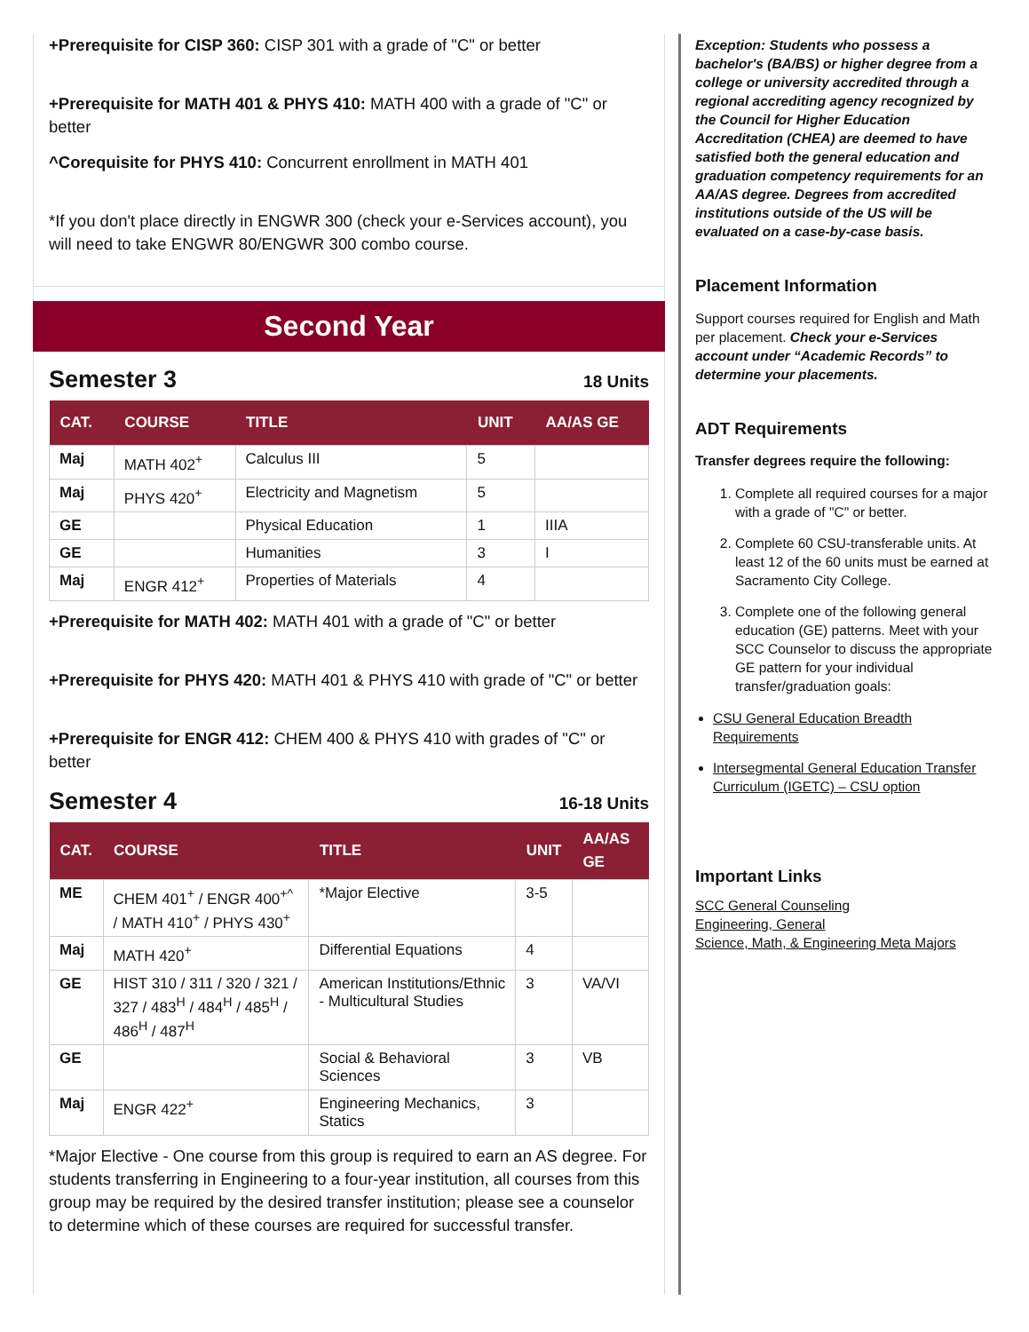+Prerequisite for CISP 360: CISP 301 with a grade of "C" or better
+Prerequisite for MATH 401 & PHYS 410: MATH 400 with a grade of "C" or better
^Corequisite for PHYS 410: Concurrent enrollment in MATH 401
*If you don't place directly in ENGWR 300 (check your e-Services account), you will need to take ENGWR 80/ENGWR 300 combo course.
Second Year
Semester 3
18 Units
| CAT. | COURSE | TITLE | UNIT | AA/AS GE |
| --- | --- | --- | --- | --- |
| Maj | MATH 402<sup>+</sup> | Calculus III | 5 | |
| Maj | PHYS 420<sup>+</sup> | Electricity and Magnetism | 5 | |
| GE | | Physical Education | 1 | IIIA |
| GE | | Humanities | 3 | I |
| Maj | ENGR 412<sup>+</sup> | Properties of Materials | 4 | |
+Prerequisite for MATH 402: MATH 401 with a grade of "C" or better
+Prerequisite for PHYS 420: MATH 401 & PHYS 410 with grade of "C" or better
+Prerequisite for ENGR 412: CHEM 400 & PHYS 410 with grades of "C" or better
Semester 4
16-18 Units
| CAT. | COURSE | TITLE | UNIT | AA/AS GE |
| --- | --- | --- | --- | --- |
| ME | CHEM 401<sup>+</sup> / ENGR 400<sup>+^</sup> / MATH 410<sup>+</sup> / PHYS 430<sup>+</sup> | *Major Elective | 3-5 | |
| Maj | MATH 420<sup>+</sup> | Differential Equations | 4 | |
| GE | HIST 310 / 311 / 320 / 321 / 327 / 483<sup>H</sup> / 484<sup>H</sup> / 485<sup>H</sup> / 486<sup>H</sup> / 487<sup>H</sup> | American Institutions/Ethnic - Multicultural Studies | 3 | VA/VI |
| GE | | Social & Behavioral Sciences | 3 | VB |
| Maj | ENGR 422<sup>+</sup> | Engineering Mechanics, Statics | 3 | |
*Major Elective - One course from this group is required to earn an AS degree. For students transferring in Engineering to a four-year institution, all courses from this group may be required by the desired transfer institution; please see a counselor to determine which of these courses are required for successful transfer.
Exception: Students who possess a bachelor's (BA/BS) or higher degree from a college or university accredited through a regional accrediting agency recognized by the Council for Higher Education Accreditation (CHEA) are deemed to have satisfied both the general education and graduation competency requirements for an AA/AS degree. Degrees from accredited institutions outside of the US will be evaluated on a case-by-case basis.
Placement Information
Support courses required for English and Math per placement. Check your e-Services account under “Academic Records” to determine your placements.
ADT Requirements
Transfer degrees require the following:
1. Complete all required courses for a major with a grade of "C" or better.
2. Complete 60 CSU-transferable units. At least 12 of the 60 units must be earned at Sacramento City College.
3. Complete one of the following general education (GE) patterns. Meet with your SCC Counselor to discuss the appropriate GE pattern for your individual transfer/graduation goals:
CSU General Education Breadth Requirements
Intersegmental General Education Transfer Curriculum (IGETC) – CSU option
Important Links
SCC General Counseling
Engineering, General
Science, Math, & Engineering Meta Majors